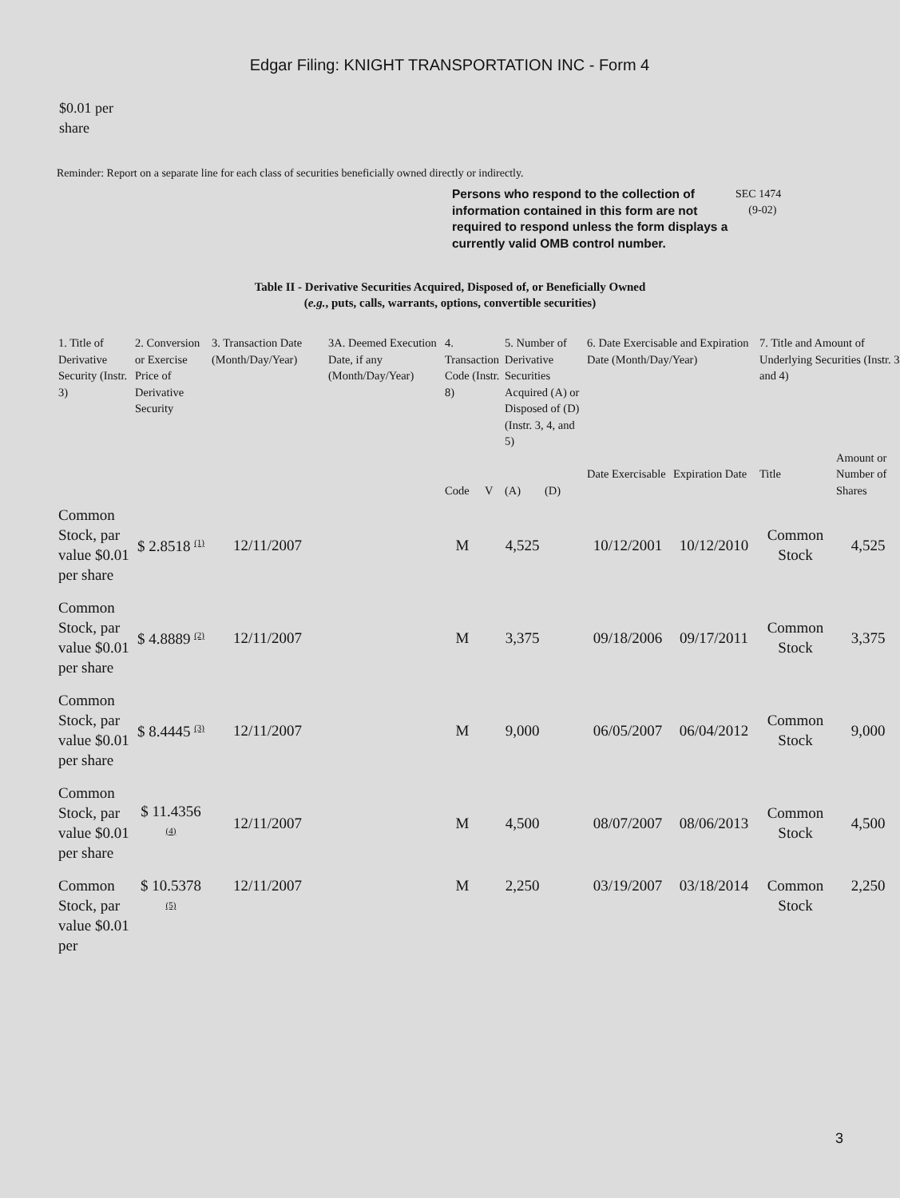Edgar Filing: KNIGHT TRANSPORTATION INC - Form 4
$0.01 per
share
Reminder: Report on a separate line for each class of securities beneficially owned directly or indirectly.
Persons who respond to the collection of information contained in this form are not required to respond unless the form displays a currently valid OMB control number.
SEC 1474
(9-02)
Table II - Derivative Securities Acquired, Disposed of, or Beneficially Owned
(e.g., puts, calls, warrants, options, convertible securities)
| 1. Title of Derivative Security (Instr. 3) | 2. Conversion or Exercise Price of Derivative Security | 3. Transaction Date (Month/Day/Year) | 3A. Deemed Execution Date, if any (Month/Day/Year) | 4. Transaction Code (Instr. 8) | | 5. Number of Derivative Securities Acquired (A) or Disposed of (D) (Instr. 3, 4, and 5) | | 6. Date Exercisable and Expiration Date (Month/Day/Year) | | 7. Title and Amount of Underlying Securities (Instr. 3 and 4) | |
| --- | --- | --- | --- | --- | --- | --- | --- | --- | --- | --- | --- |
| | | | | Code | V | (A) | (D) | Date Exercisable | Expiration Date | Title | Amount or Number of Shares |
| Common Stock, par value $0.01 per share | $ 2.8518 <sup>(1)</sup> | 12/11/2007 | | M | | 4,525 | | 10/12/2001 | 10/12/2010 | Common Stock | 4,525 |
| Common Stock, par value $0.01 per share | $ 4.8889 <sup>(2)</sup> | 12/11/2007 | | M | | 3,375 | | 09/18/2006 | 09/17/2011 | Common Stock | 3,375 |
| Common Stock, par value $0.01 per share | $ 8.4445 <sup>(3)</sup> | 12/11/2007 | | M | | 9,000 | | 06/05/2007 | 06/04/2012 | Common Stock | 9,000 |
| Common Stock, par value $0.01 per share | $ 11.4356 <sup>(4)</sup> | 12/11/2007 | | M | | 4,500 | | 08/07/2007 | 08/06/2013 | Common Stock | 4,500 |
| Common Stock, par value $0.01 per | $ 10.5378 <sup>(5)</sup> | 12/11/2007 | | M | | 2,250 | | 03/19/2007 | 03/18/2014 | Common Stock | 2,250 |
3